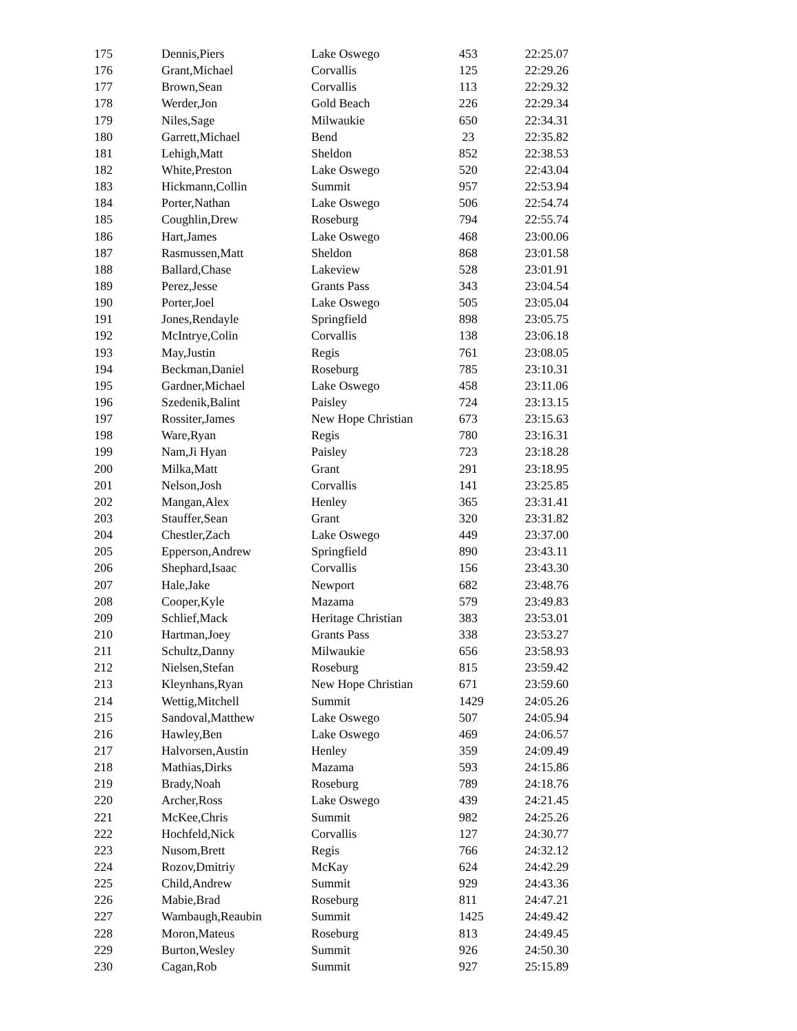| 175 | Dennis,Piers | Lake Oswego | 453 | 22:25.07 |
| 176 | Grant,Michael | Corvallis | 125 | 22:29.26 |
| 177 | Brown,Sean | Corvallis | 113 | 22:29.32 |
| 178 | Werder,Jon | Gold Beach | 226 | 22:29.34 |
| 179 | Niles,Sage | Milwaukie | 650 | 22:34.31 |
| 180 | Garrett,Michael | Bend | 23 | 22:35.82 |
| 181 | Lehigh,Matt | Sheldon | 852 | 22:38.53 |
| 182 | White,Preston | Lake Oswego | 520 | 22:43.04 |
| 183 | Hickmann,Collin | Summit | 957 | 22:53.94 |
| 184 | Porter,Nathan | Lake Oswego | 506 | 22:54.74 |
| 185 | Coughlin,Drew | Roseburg | 794 | 22:55.74 |
| 186 | Hart,James | Lake Oswego | 468 | 23:00.06 |
| 187 | Rasmussen,Matt | Sheldon | 868 | 23:01.58 |
| 188 | Ballard,Chase | Lakeview | 528 | 23:01.91 |
| 189 | Perez,Jesse | Grants Pass | 343 | 23:04.54 |
| 190 | Porter,Joel | Lake Oswego | 505 | 23:05.04 |
| 191 | Jones,Rendayle | Springfield | 898 | 23:05.75 |
| 192 | McIntrye,Colin | Corvallis | 138 | 23:06.18 |
| 193 | May,Justin | Regis | 761 | 23:08.05 |
| 194 | Beckman,Daniel | Roseburg | 785 | 23:10.31 |
| 195 | Gardner,Michael | Lake Oswego | 458 | 23:11.06 |
| 196 | Szedenik,Balint | Paisley | 724 | 23:13.15 |
| 197 | Rossiter,James | New Hope Christian | 673 | 23:15.63 |
| 198 | Ware,Ryan | Regis | 780 | 23:16.31 |
| 199 | Nam,Ji Hyan | Paisley | 723 | 23:18.28 |
| 200 | Milka,Matt | Grant | 291 | 23:18.95 |
| 201 | Nelson,Josh | Corvallis | 141 | 23:25.85 |
| 202 | Mangan,Alex | Henley | 365 | 23:31.41 |
| 203 | Stauffer,Sean | Grant | 320 | 23:31.82 |
| 204 | Chestler,Zach | Lake Oswego | 449 | 23:37.00 |
| 205 | Epperson,Andrew | Springfield | 890 | 23:43.11 |
| 206 | Shephard,Isaac | Corvallis | 156 | 23:43.30 |
| 207 | Hale,Jake | Newport | 682 | 23:48.76 |
| 208 | Cooper,Kyle | Mazama | 579 | 23:49.83 |
| 209 | Schlief,Mack | Heritage Christian | 383 | 23:53.01 |
| 210 | Hartman,Joey | Grants Pass | 338 | 23:53.27 |
| 211 | Schultz,Danny | Milwaukie | 656 | 23:58.93 |
| 212 | Nielsen,Stefan | Roseburg | 815 | 23:59.42 |
| 213 | Kleynhans,Ryan | New Hope Christian | 671 | 23:59.60 |
| 214 | Wettig,Mitchell | Summit | 1429 | 24:05.26 |
| 215 | Sandoval,Matthew | Lake Oswego | 507 | 24:05.94 |
| 216 | Hawley,Ben | Lake Oswego | 469 | 24:06.57 |
| 217 | Halvorsen,Austin | Henley | 359 | 24:09.49 |
| 218 | Mathias,Dirks | Mazama | 593 | 24:15.86 |
| 219 | Brady,Noah | Roseburg | 789 | 24:18.76 |
| 220 | Archer,Ross | Lake Oswego | 439 | 24:21.45 |
| 221 | McKee,Chris | Summit | 982 | 24:25.26 |
| 222 | Hochfeld,Nick | Corvallis | 127 | 24:30.77 |
| 223 | Nusom,Brett | Regis | 766 | 24:32.12 |
| 224 | Rozov,Dmitriy | McKay | 624 | 24:42.29 |
| 225 | Child,Andrew | Summit | 929 | 24:43.36 |
| 226 | Mabie,Brad | Roseburg | 811 | 24:47.21 |
| 227 | Wambaugh,Reaubin | Summit | 1425 | 24:49.42 |
| 228 | Moron,Mateus | Roseburg | 813 | 24:49.45 |
| 229 | Burton,Wesley | Summit | 926 | 24:50.30 |
| 230 | Cagan,Rob | Summit | 927 | 25:15.89 |